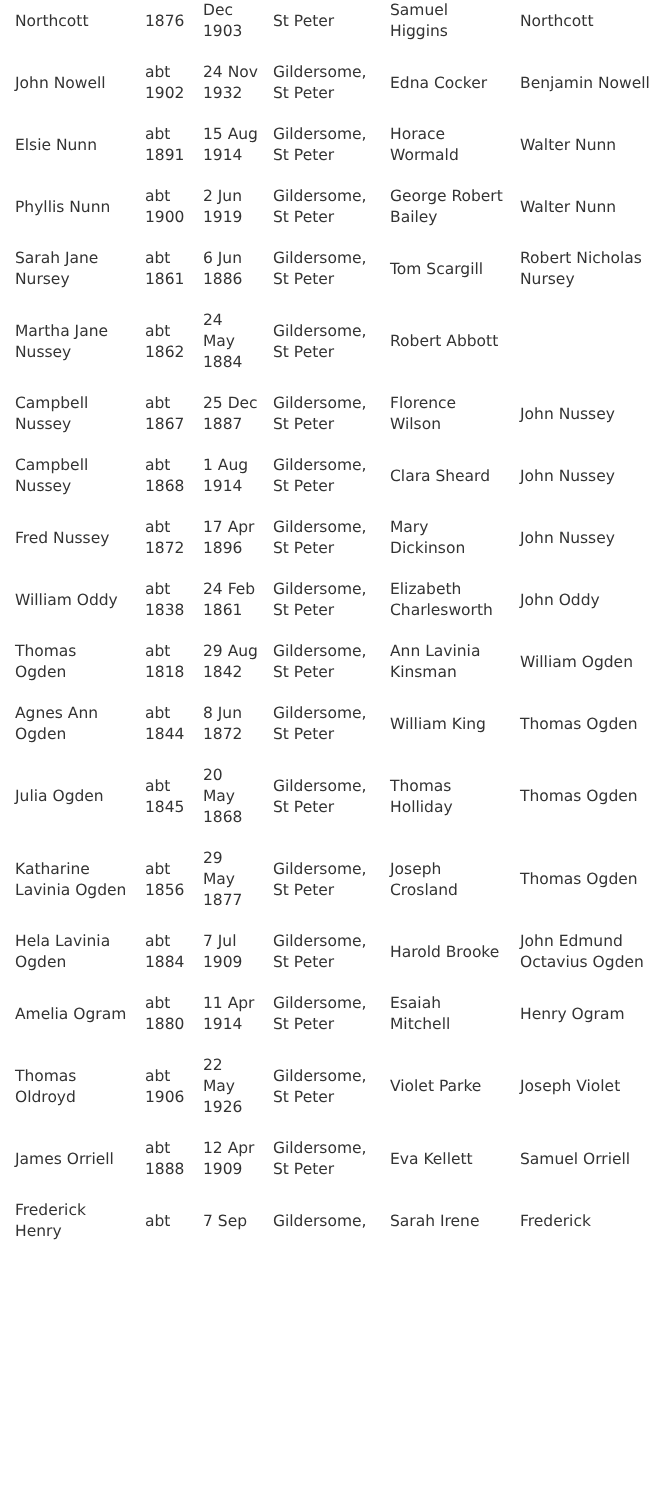| Northcott | 1876 | Dec 1903 | St Peter | Samuel Higgins | Northcott |
| John Nowell | abt 1902 | 24 Nov 1932 | Gildersome, St Peter | Edna Cocker | Benjamin Nowell |
| Elsie Nunn | abt 1891 | 15 Aug 1914 | Gildersome, St Peter | Horace Wormald | Walter Nunn |
| Phyllis Nunn | abt 1900 | 2 Jun 1919 | Gildersome, St Peter | George Robert Bailey | Walter Nunn |
| Sarah Jane Nursey | abt 1861 | 6 Jun 1886 | Gildersome, St Peter | Tom Scargill | Robert Nicholas Nursey |
| Martha Jane Nussey | abt 1862 | 24 May 1884 | Gildersome, St Peter | Robert Abbott | |
| Campbell Nussey | abt 1867 | 25 Dec 1887 | Gildersome, St Peter | Florence Wilson | John Nussey |
| Campbell Nussey | abt 1868 | 1 Aug 1914 | Gildersome, St Peter | Clara Sheard | John Nussey |
| Fred Nussey | abt 1872 | 17 Apr 1896 | Gildersome, St Peter | Mary Dickinson | John Nussey |
| William Oddy | abt 1838 | 24 Feb 1861 | Gildersome, St Peter | Elizabeth Charlesworth | John Oddy |
| Thomas Ogden | abt 1818 | 29 Aug 1842 | Gildersome, St Peter | Ann Lavinia Kinsman | William Ogden |
| Agnes Ann Ogden | abt 1844 | 8 Jun 1872 | Gildersome, St Peter | William King | Thomas Ogden |
| Julia Ogden | abt 1845 | 20 May 1868 | Gildersome, St Peter | Thomas Holliday | Thomas Ogden |
| Katharine Lavinia Ogden | abt 1856 | 29 May 1877 | Gildersome, St Peter | Joseph Crosland | Thomas Ogden |
| Hela Lavinia Ogden | abt 1884 | 7 Jul 1909 | Gildersome, St Peter | Harold Brooke | John Edmund Octavius Ogden |
| Amelia Ogram | abt 1880 | 11 Apr 1914 | Gildersome, St Peter | Esaiah Mitchell | Henry Ogram |
| Thomas Oldroyd | abt 1906 | 22 May 1926 | Gildersome, St Peter | Violet Parke | Joseph Violet |
| James Orriell | abt 1888 | 12 Apr 1909 | Gildersome, St Peter | Eva Kellett | Samuel Orriell |
| Frederick Henry | abt | 7 Sep | Gildersome, | Sarah Irene | Frederick |